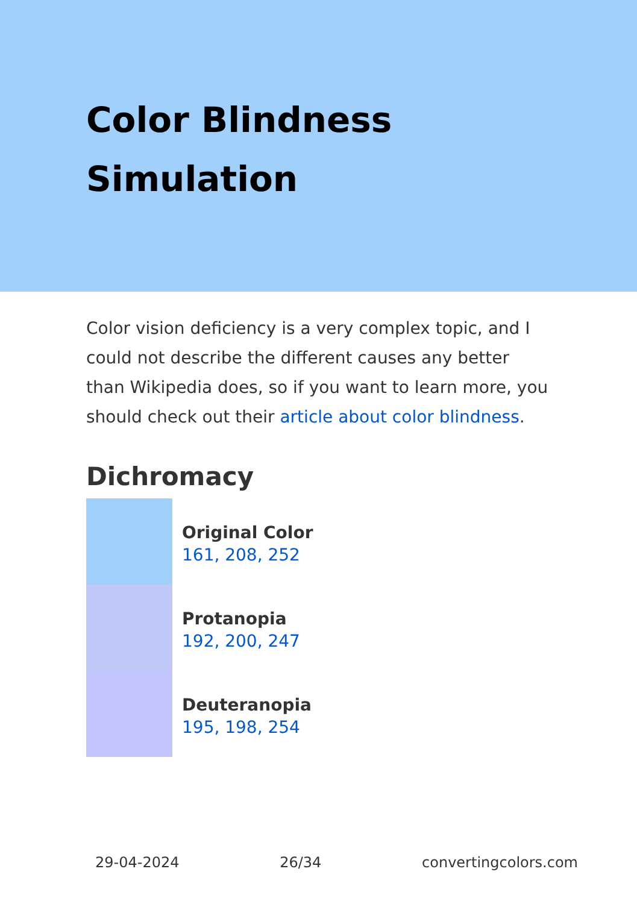Color Blindness
Simulation
Color vision deficiency is a very complex topic, and I could not describe the different causes any better than Wikipedia does, so if you want to learn more, you should check out their article about color blindness.
Dichromacy
Original Color
161, 208, 252
Protanopia
192, 200, 247
Deuteranopia
195, 198, 254
29-04-2024 26/34 convertingcolors.com